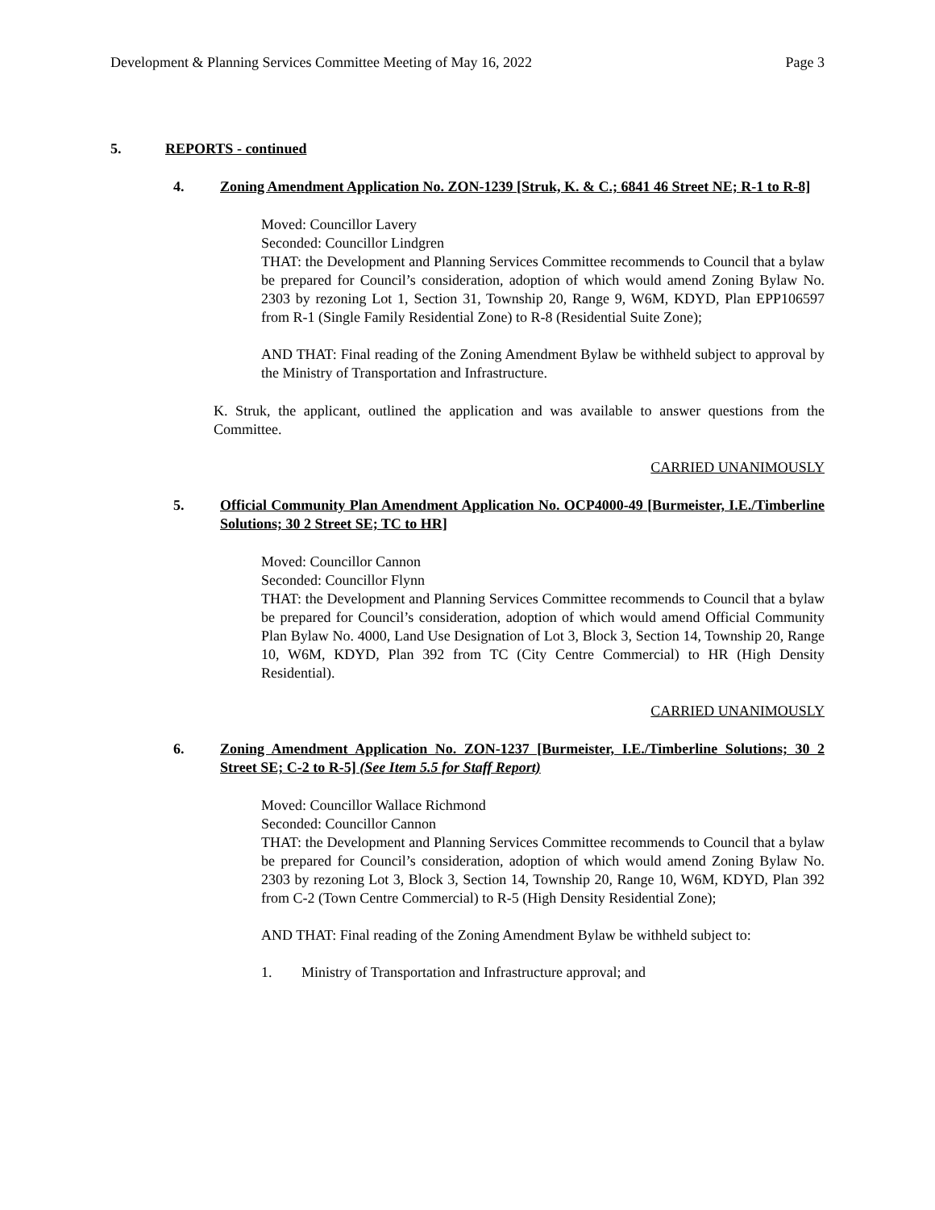Development & Planning Services Committee Meeting of May 16, 2022 Page 3
5. REPORTS - continued
4. Zoning Amendment Application No. ZON-1239 [Struk, K. & C.; 6841 46 Street NE; R-1 to R-8]
Moved: Councillor Lavery
Seconded: Councillor Lindgren
THAT: the Development and Planning Services Committee recommends to Council that a bylaw be prepared for Council’s consideration, adoption of which would amend Zoning Bylaw No. 2303 by rezoning Lot 1, Section 31, Township 20, Range 9, W6M, KDYD, Plan EPP106597 from R-1 (Single Family Residential Zone) to R-8 (Residential Suite Zone);
AND THAT: Final reading of the Zoning Amendment Bylaw be withheld subject to approval by the Ministry of Transportation and Infrastructure.
K. Struk, the applicant, outlined the application and was available to answer questions from the Committee.
CARRIED UNANIMOUSLY
5. Official Community Plan Amendment Application No. OCP4000-49 [Burmeister, I.E./Timberline Solutions; 30 2 Street SE; TC to HR]
Moved: Councillor Cannon
Seconded: Councillor Flynn
THAT: the Development and Planning Services Committee recommends to Council that a bylaw be prepared for Council’s consideration, adoption of which would amend Official Community Plan Bylaw No. 4000, Land Use Designation of Lot 3, Block 3, Section 14, Township 20, Range 10, W6M, KDYD, Plan 392 from TC (City Centre Commercial) to HR (High Density Residential).
CARRIED UNANIMOUSLY
6. Zoning Amendment Application No. ZON-1237 [Burmeister, I.E./Timberline Solutions; 30 2 Street SE; C-2 to R-5] (See Item 5.5 for Staff Report)
Moved: Councillor Wallace Richmond
Seconded: Councillor Cannon
THAT: the Development and Planning Services Committee recommends to Council that a bylaw be prepared for Council’s consideration, adoption of which would amend Zoning Bylaw No. 2303 by rezoning Lot 3, Block 3, Section 14, Township 20, Range 10, W6M, KDYD, Plan 392 from C-2 (Town Centre Commercial) to R-5 (High Density Residential Zone);
AND THAT: Final reading of the Zoning Amendment Bylaw be withheld subject to:
1. Ministry of Transportation and Infrastructure approval; and